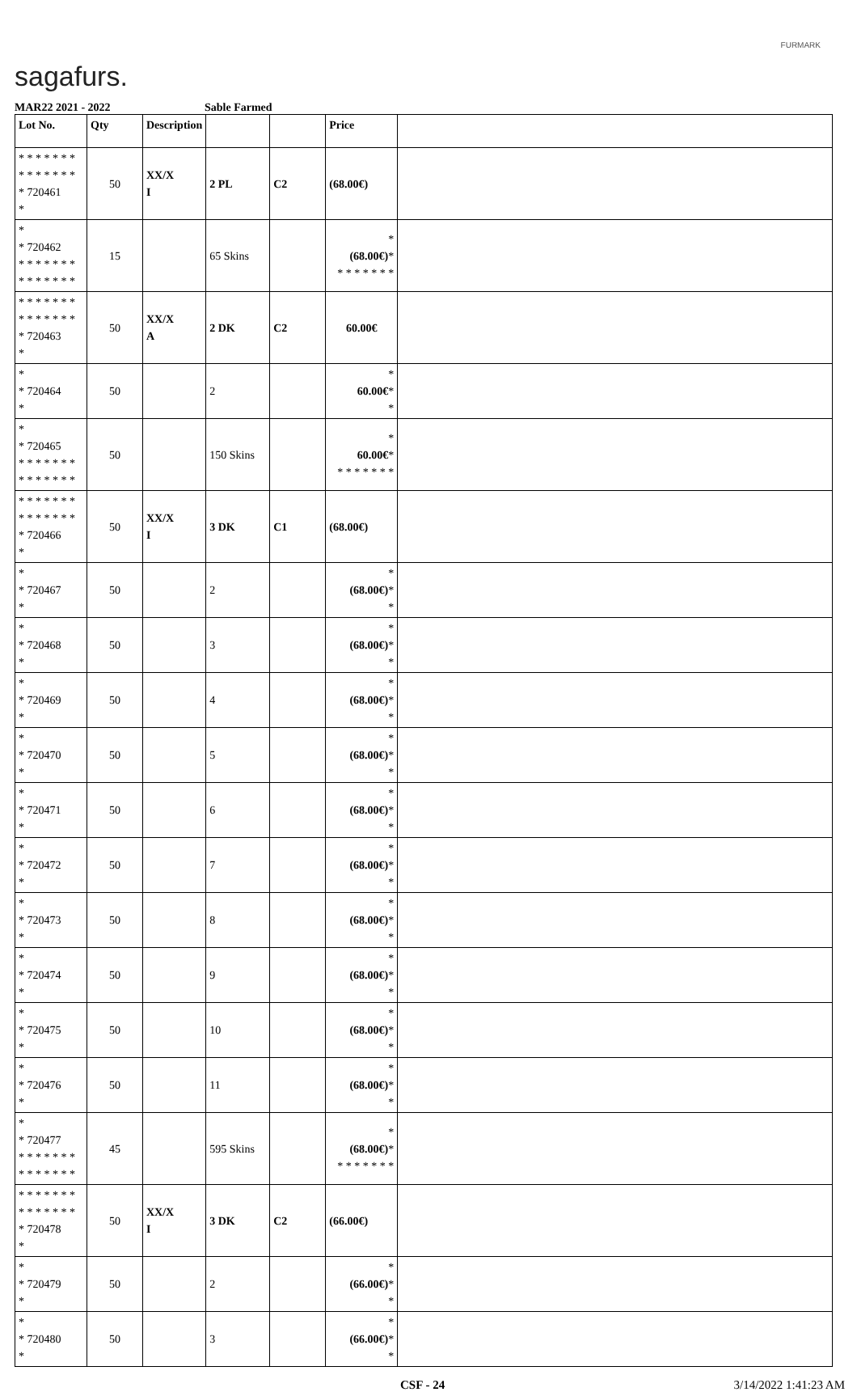sagafurs.
FURMARK
MAR22 2021 - 2022 Sable Farmed
| Lot No. | Qty | Description | | | Price | |
| --- | --- | --- | --- | --- | --- | --- |
| * * * * * * * * * * * * * * * 720461 * | 50 | XX/X I | 2 PL | C2 | (68.00€) | |
| * * 720462 * * * * * * * * * * * * * * | 15 | | 65 Skins | | * (68.00€) * * * * * * * * | |
| * * * * * * * * * * * * * * * 720463 * | 50 | XX/X A | 2 DK | C2 | 60.00€ | |
| * * 720464 * | 50 | | 2 | | * 60.00€ * * | |
| * * 720465 * * * * * * * * * * * * * * | 50 | | 150 Skins | | * 60.00€ * * * * * * * * | |
| * * * * * * * * * * * * * * * 720466 * | 50 | XX/X I | 3 DK | C1 | (68.00€) | |
| * * 720467 * | 50 | | 2 | | * (68.00€) * * | |
| * * 720468 * | 50 | | 3 | | * (68.00€) * * | |
| * * 720469 * | 50 | | 4 | | * (68.00€) * * | |
| * * 720470 * | 50 | | 5 | | * (68.00€) * * | |
| * * 720471 * | 50 | | 6 | | * (68.00€) * * | |
| * * 720472 * | 50 | | 7 | | * (68.00€) * * | |
| * * 720473 * | 50 | | 8 | | * (68.00€) * * | |
| * * 720474 * | 50 | | 9 | | * (68.00€) * * | |
| * * 720475 * | 50 | | 10 | | * (68.00€) * * | |
| * * 720476 * | 50 | | 11 | | * (68.00€) * * | |
| * * 720477 * * * * * * * * * * * * * * | 45 | | 595 Skins | | * (68.00€) * * * * * * * * | |
| * * * * * * * * * * * * * * * 720478 * | 50 | XX/X I | 3 DK | C2 | (66.00€) | |
| * * 720479 * | 50 | | 2 | | * (66.00€) * * | |
| * * 720480 * | 50 | | 3 | | * (66.00€) * * | |
CSF - 24 3/14/2022 1:41:23 AM